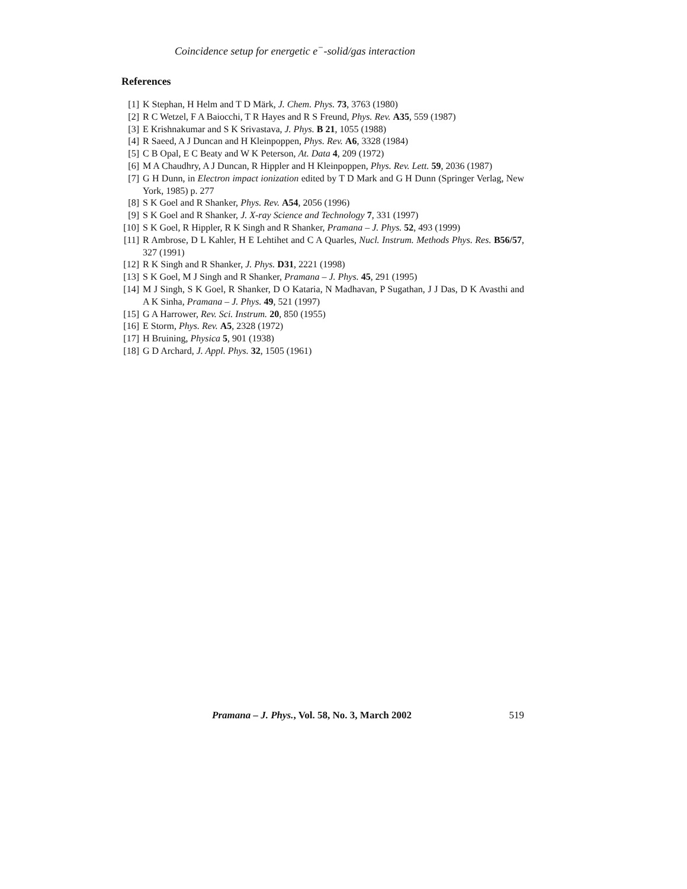Coincidence setup for energetic e<sup>−</sup>-solid/gas interaction
References
[1] K Stephan, H Helm and T D Märk, J. Chem. Phys. 73, 3763 (1980)
[2] R C Wetzel, F A Baiocchi, T R Hayes and R S Freund, Phys. Rev. A35, 559 (1987)
[3] E Krishnakumar and S K Srivastava, J. Phys. B 21, 1055 (1988)
[4] R Saeed, A J Duncan and H Kleinpoppen, Phys. Rev. A6, 3328 (1984)
[5] C B Opal, E C Beaty and W K Peterson, At. Data 4, 209 (1972)
[6] M A Chaudhry, A J Duncan, R Hippler and H Kleinpoppen, Phys. Rev. Lett. 59, 2036 (1987)
[7] G H Dunn, in Electron impact ionization edited by T D Mark and G H Dunn (Springer Verlag, New York, 1985) p. 277
[8] S K Goel and R Shanker, Phys. Rev. A54, 2056 (1996)
[9] S K Goel and R Shanker, J. X-ray Science and Technology 7, 331 (1997)
[10] S K Goel, R Hippler, R K Singh and R Shanker, Pramana – J. Phys. 52, 493 (1999)
[11] R Ambrose, D L Kahler, H E Lehtihet and C A Quarles, Nucl. Instrum. Methods Phys. Res. B56/57, 327 (1991)
[12] R K Singh and R Shanker, J. Phys. D31, 2221 (1998)
[13] S K Goel, M J Singh and R Shanker, Pramana – J. Phys. 45, 291 (1995)
[14] M J Singh, S K Goel, R Shanker, D O Kataria, N Madhavan, P Sugathan, J J Das, D K Avasthi and A K Sinha, Pramana – J. Phys. 49, 521 (1997)
[15] G A Harrower, Rev. Sci. Instrum. 20, 850 (1955)
[16] E Storm, Phys. Rev. A5, 2328 (1972)
[17] H Bruining, Physica 5, 901 (1938)
[18] G D Archard, J. Appl. Phys. 32, 1505 (1961)
Pramana – J. Phys., Vol. 58, No. 3, March 2002 519